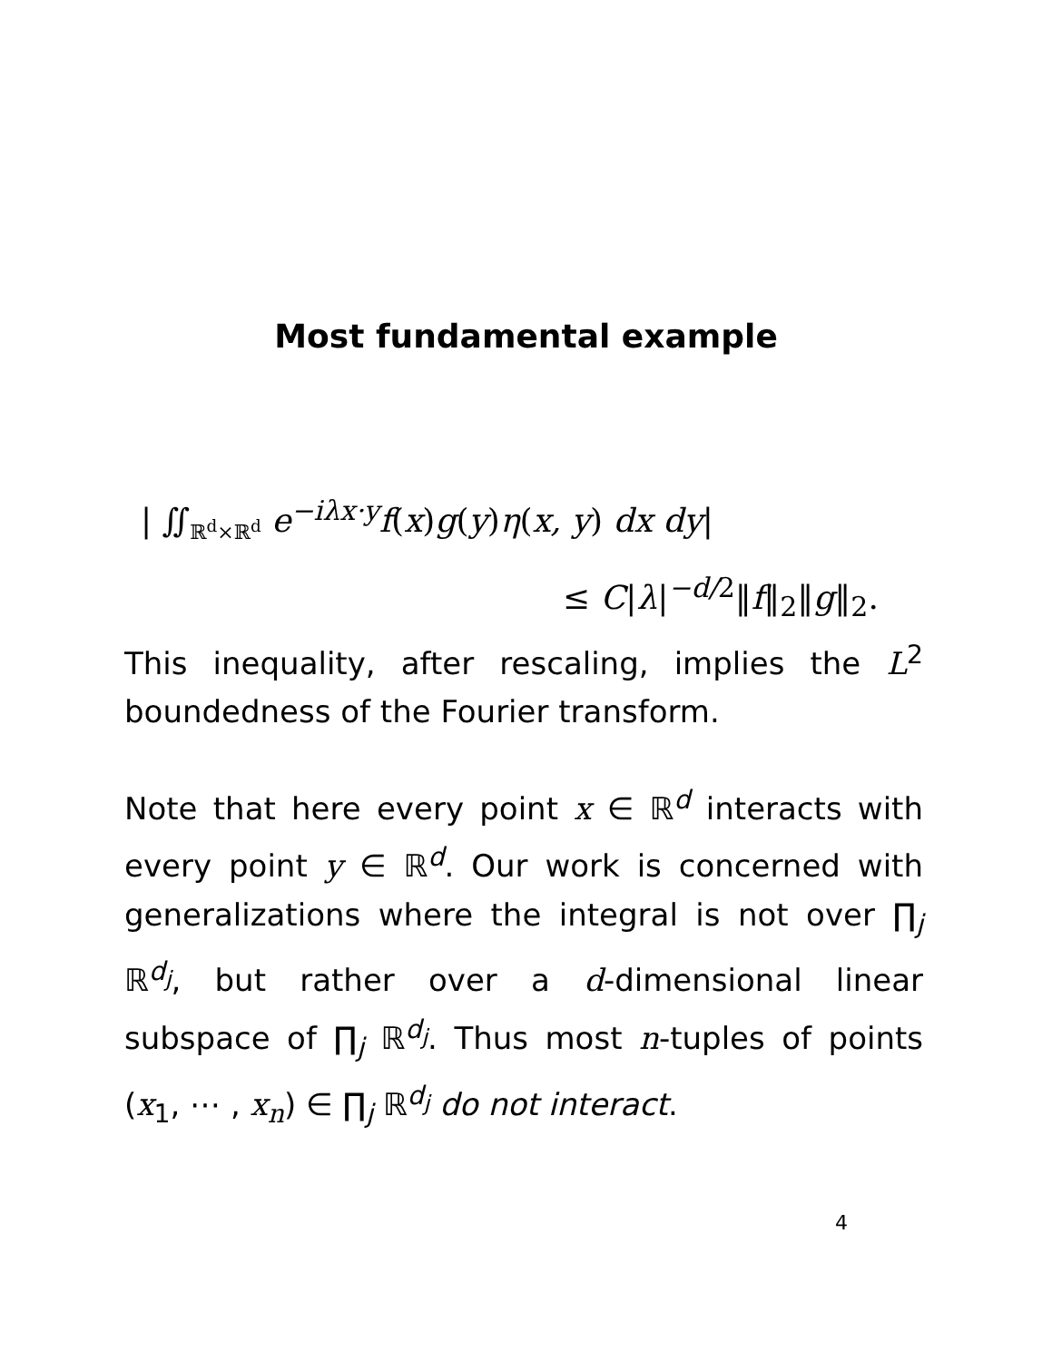Most fundamental example
| ∬<sub>ℝ<sup>d</sup>×ℝ<sup>d</sup></sub> e<sup>−iλx·y</sup>f(x)g(y)η(x, y) dx dy|
≤ C|λ|<sup>−d/2</sup>‖f‖<sub>2</sub>‖g‖<sub>2</sub>.
This inequality, after rescaling, implies the L<sup>2</sup> boundedness of the Fourier transform.
Note that here every point x ∈ ℝ<sup>d</sup> interacts with every point y ∈ ℝ<sup>d</sup>. Our work is concerned with generalizations where the integral is not over ∏<sub>j</sub> ℝ<sup>d<sub>j</sub></sup>, but rather over a d-dimensional linear subspace of ∏<sub>j</sub> ℝ<sup>d<sub>j</sub></sup>. Thus most n-tuples of points (x<sub>1</sub>, ⋯ , x<sub>n</sub>) ∈ ∏<sub>j</sub> ℝ<sup>d<sub>j</sub></sup> do not interact.
4